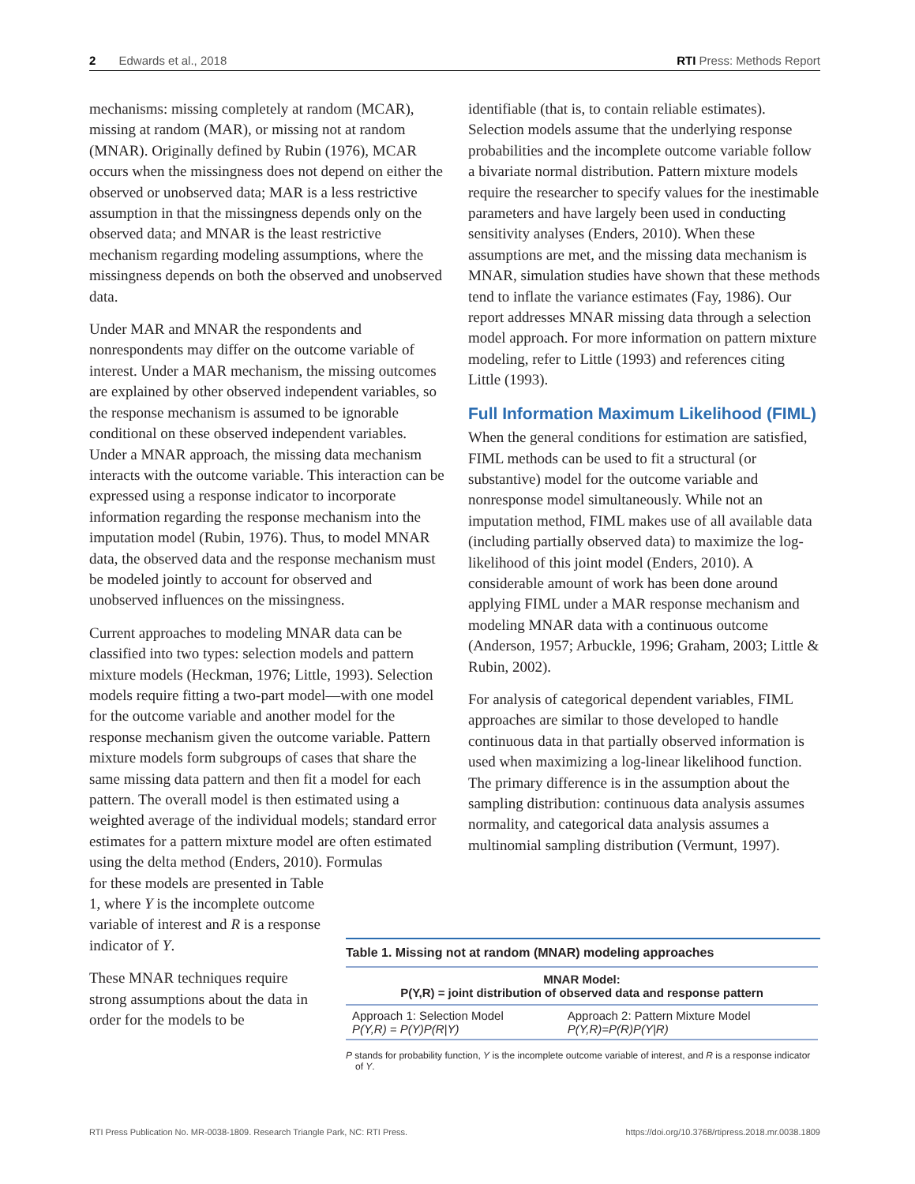2 Edwards et al., 2018 RTI Press: Methods Report
mechanisms: missing completely at random (MCAR), missing at random (MAR), or missing not at random (MNAR). Originally defined by Rubin (1976), MCAR occurs when the missingness does not depend on either the observed or unobserved data; MAR is a less restrictive assumption in that the missingness depends only on the observed data; and MNAR is the least restrictive mechanism regarding modeling assumptions, where the missingness depends on both the observed and unobserved data.
Under MAR and MNAR the respondents and nonrespondents may differ on the outcome variable of interest. Under a MAR mechanism, the missing outcomes are explained by other observed independent variables, so the response mechanism is assumed to be ignorable conditional on these observed independent variables. Under a MNAR approach, the missing data mechanism interacts with the outcome variable. This interaction can be expressed using a response indicator to incorporate information regarding the response mechanism into the imputation model (Rubin, 1976). Thus, to model MNAR data, the observed data and the response mechanism must be modeled jointly to account for observed and unobserved influences on the missingness.
Current approaches to modeling MNAR data can be classified into two types: selection models and pattern mixture models (Heckman, 1976; Little, 1993). Selection models require fitting a two-part model—with one model for the outcome variable and another model for the response mechanism given the outcome variable. Pattern mixture models form subgroups of cases that share the same missing data pattern and then fit a model for each pattern. The overall model is then estimated using a weighted average of the individual models; standard error estimates for a pattern mixture model are often estimated using the delta method (Enders, 2010). Formulas
for these models are presented in Table 1, where Y is the incomplete outcome variable of interest and R is a response indicator of Y.
These MNAR techniques require strong assumptions about the data in order for the models to be
identifiable (that is, to contain reliable estimates). Selection models assume that the underlying response probabilities and the incomplete outcome variable follow a bivariate normal distribution. Pattern mixture models require the researcher to specify values for the inestimable parameters and have largely been used in conducting sensitivity analyses (Enders, 2010). When these assumptions are met, and the missing data mechanism is MNAR, simulation studies have shown that these methods tend to inflate the variance estimates (Fay, 1986). Our report addresses MNAR missing data through a selection model approach. For more information on pattern mixture modeling, refer to Little (1993) and references citing Little (1993).
Full Information Maximum Likelihood (FIML)
When the general conditions for estimation are satisfied, FIML methods can be used to fit a structural (or substantive) model for the outcome variable and nonresponse model simultaneously. While not an imputation method, FIML makes use of all available data (including partially observed data) to maximize the log-likelihood of this joint model (Enders, 2010). A considerable amount of work has been done around applying FIML under a MAR response mechanism and modeling MNAR data with a continuous outcome (Anderson, 1957; Arbuckle, 1996; Graham, 2003; Little & Rubin, 2002).
For analysis of categorical dependent variables, FIML approaches are similar to those developed to handle continuous data in that partially observed information is used when maximizing a log-linear likelihood function. The primary difference is in the assumption about the sampling distribution: continuous data analysis assumes normality, and categorical data analysis assumes a multinomial sampling distribution (Vermunt, 1997).
Table 1. Missing not at random (MNAR) modeling approaches
| MNAR Model: P(Y,R) = joint distribution of observed data and response pattern | |
| --- | --- |
| Approach 1: Selection Model P(Y,R) = P(Y)P(R/Y) | Approach 2: Pattern Mixture Model P(Y,R)=P(R)P(Y/R) |
P stands for probability function, Y is the incomplete outcome variable of interest, and R is a response indicator of Y.
RTI Press Publication No. MR-0038-1809. Research Triangle Park, NC: RTI Press. https://doi.org/10.3768/rtipress.2018.mr.0038.1809